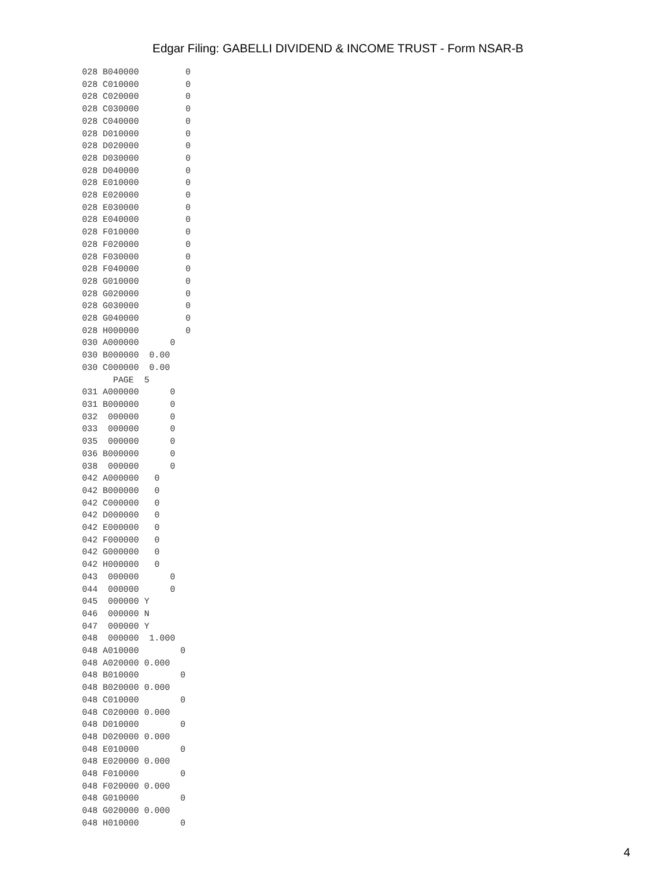Edgar Filing: GABELLI DIVIDEND & INCOME TRUST - Form NSAR-B
028 B040000         0
028 C010000         0
028 C020000         0
028 C030000         0
028 C040000         0
028 D010000         0
028 D020000         0
028 D030000         0
028 D040000         0
028 E010000         0
028 E020000         0
028 E030000         0
028 E040000         0
028 F010000         0
028 F020000         0
028 F030000         0
028 F040000         0
028 G010000         0
028 G020000         0
028 G030000         0
028 G040000         0
028 H000000         0
030 A000000      0
030 B000000  0.00
030 C000000  0.00
      PAGE  5
031 A000000      0
031 B000000      0
032  000000      0
033  000000      0
035  000000      0
036 B000000      0
038  000000      0
042 A000000   0
042 B000000   0
042 C000000   0
042 D000000   0
042 E000000   0
042 F000000   0
042 G000000   0
042 H000000   0
043  000000      0
044  000000      0
045  000000 Y
046  000000 N
047  000000 Y
048  000000  1.000
048 A010000        0
048 A020000 0.000
048 B010000        0
048 B020000 0.000
048 C010000        0
048 C020000 0.000
048 D010000        0
048 D020000 0.000
048 E010000        0
048 E020000 0.000
048 F010000        0
048 F020000 0.000
048 G010000        0
048 G020000 0.000
048 H010000        0
4